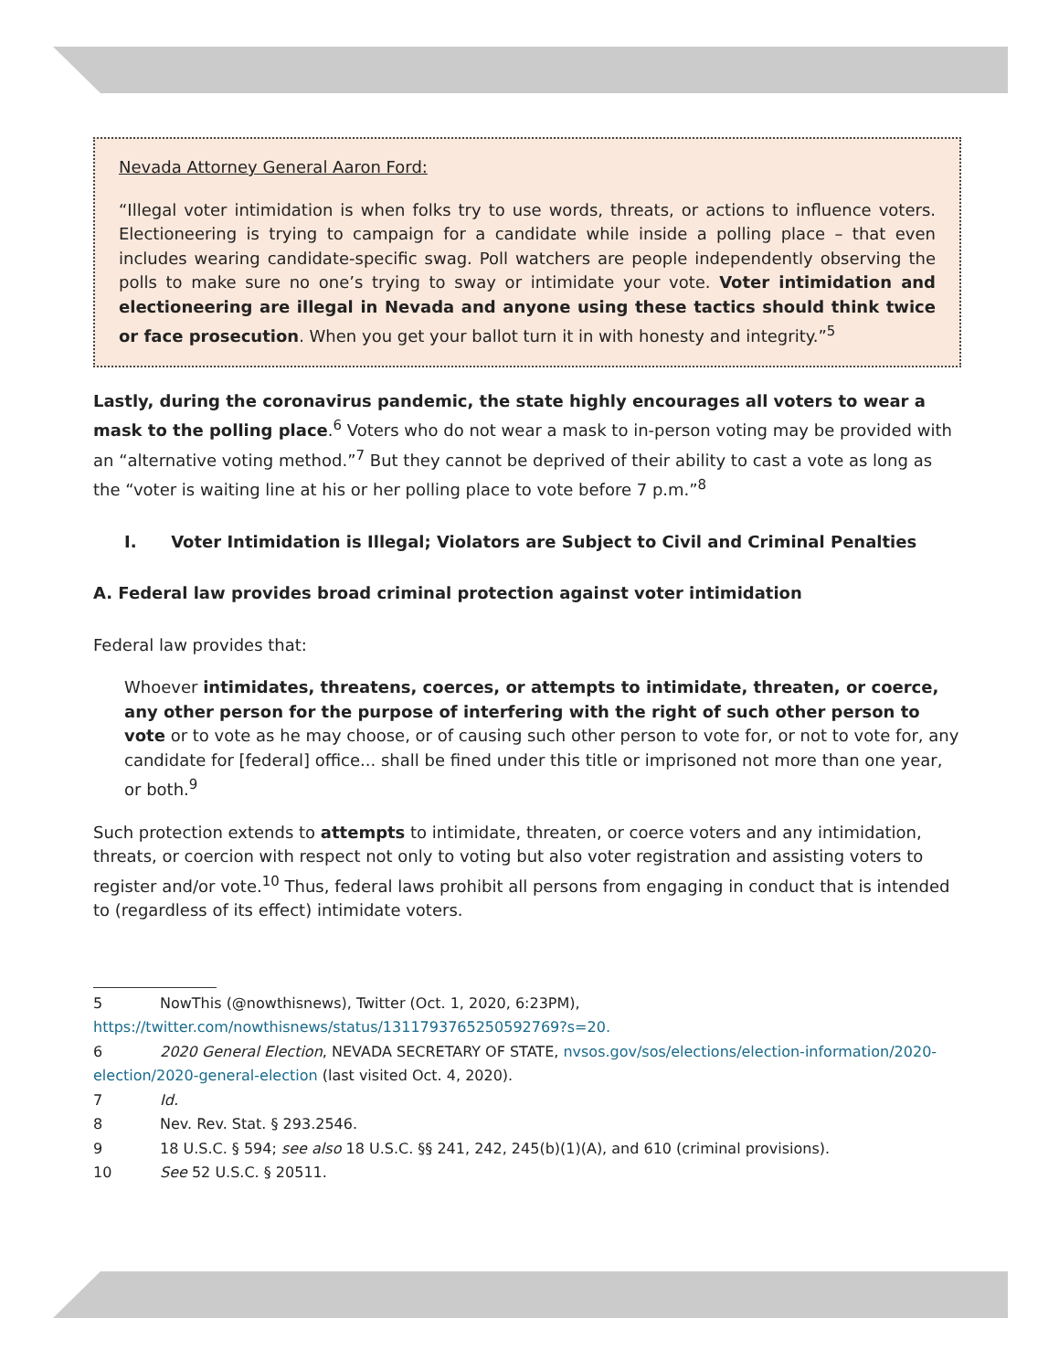Nevada Attorney General Aaron Ford:
“Illegal voter intimidation is when folks try to use words, threats, or actions to influence voters. Electioneering is trying to campaign for a candidate while inside a polling place – that even includes wearing candidate-specific swag. Poll watchers are people independently observing the polls to make sure no one’s trying to sway or intimidate your vote. Voter intimidation and electioneering are illegal in Nevada and anyone using these tactics should think twice or face prosecution. When you get your ballot turn it in with honesty and integrity.”<sup>5</sup>
Lastly, during the coronavirus pandemic, the state highly encourages all voters to wear a mask to the polling place.<sup>6</sup> Voters who do not wear a mask to in-person voting may be provided with an “alternative voting method.”<sup>7</sup> But they cannot be deprived of their ability to cast a vote as long as the “voter is waiting line at his or her polling place to vote before 7 p.m.”<sup>8</sup>
I. Voter Intimidation is Illegal; Violators are Subject to Civil and Criminal Penalties
A. Federal law provides broad criminal protection against voter intimidation
Federal law provides that:
Whoever intimidates, threatens, coerces, or attempts to intimidate, threaten, or coerce, any other person for the purpose of interfering with the right of such other person to vote or to vote as he may choose, or of causing such other person to vote for, or not to vote for, any candidate for [federal] office... shall be fined under this title or imprisoned not more than one year, or both.<sup>9</sup>
Such protection extends to attempts to intimidate, threaten, or coerce voters and any intimidation, threats, or coercion with respect not only to voting but also voter registration and assisting voters to register and/or vote.<sup>10</sup> Thus, federal laws prohibit all persons from engaging in conduct that is intended to (regardless of its effect) intimidate voters.
5 NowThis (@nowthisnews), Twitter (Oct. 1, 2020, 6:23PM), https://twitter.com/nowthisnews/status/1311793765250592769?s=20.
6 2020 General Election, NEVADA SECRETARY OF STATE, nvsos.gov/sos/elections/election-information/2020-election/2020-general-election (last visited Oct. 4, 2020).
7 Id.
8 Nev. Rev. Stat. § 293.2546.
9 18 U.S.C. § 594; see also 18 U.S.C. §§ 241, 242, 245(b)(1)(A), and 610 (criminal provisions).
10 See 52 U.S.C. § 20511.